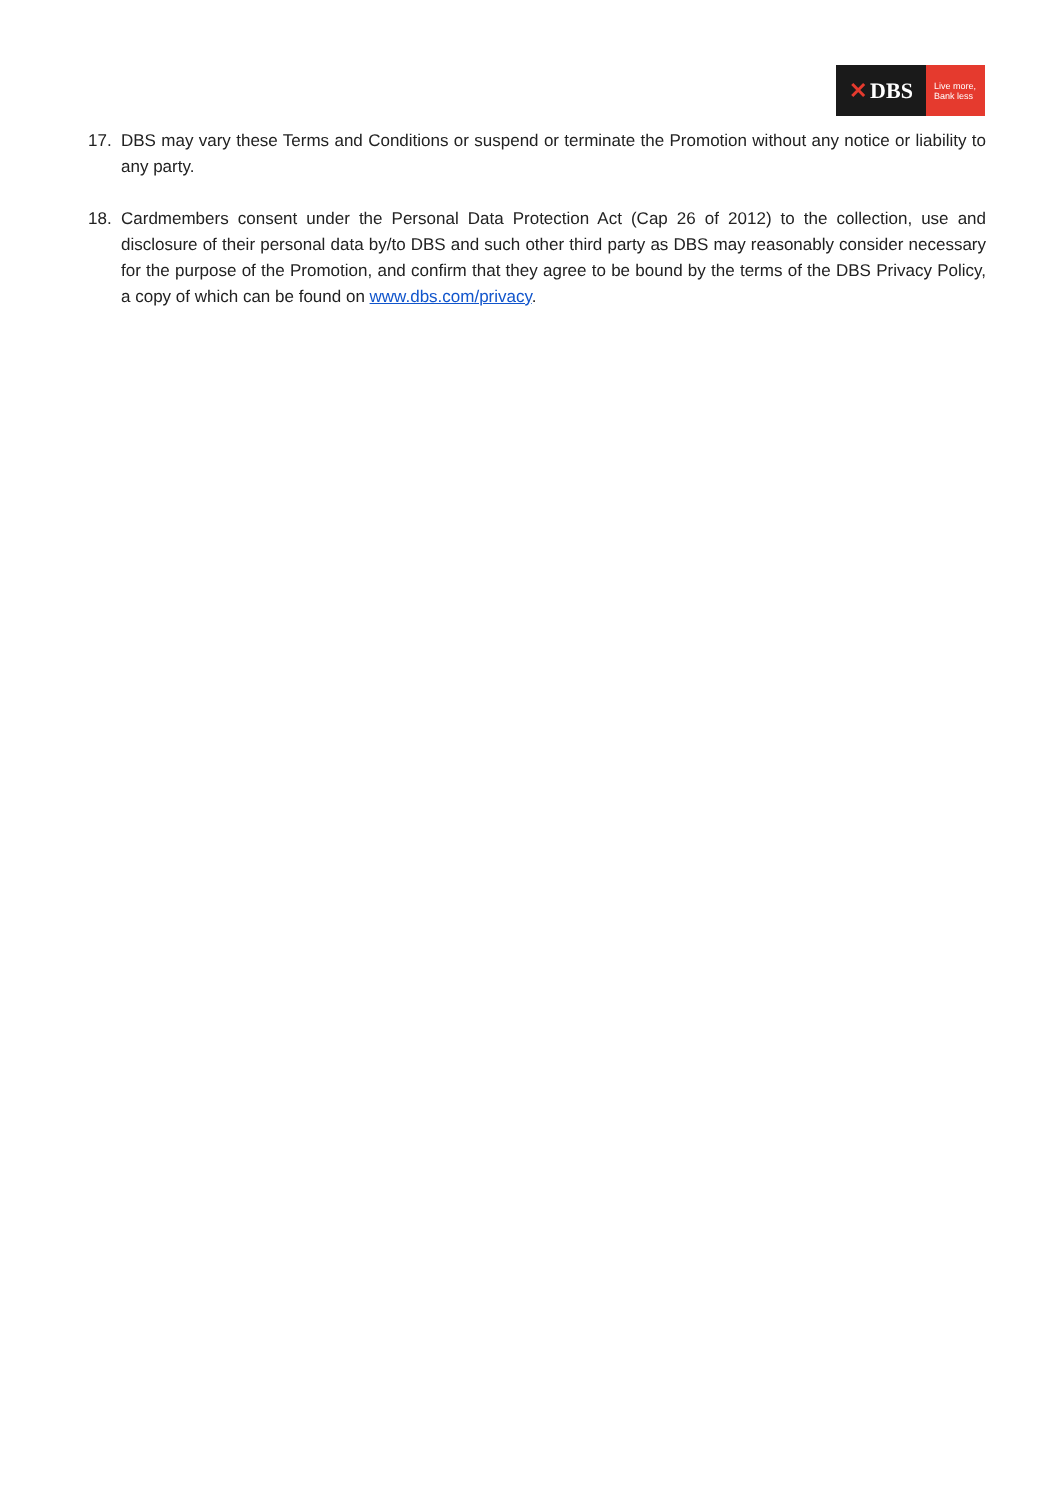✕ DBS
Live more,
Bank less
17. DBS may vary these Terms and Conditions or suspend or terminate the Promotion without any notice or liability to any party.
18. Cardmembers consent under the Personal Data Protection Act (Cap 26 of 2012) to the collection, use and disclosure of their personal data by/to DBS and such other third party as DBS may reasonably consider necessary for the purpose of the Promotion, and confirm that they agree to be bound by the terms of the DBS Privacy Policy, a copy of which can be found on www.dbs.com/privacy.